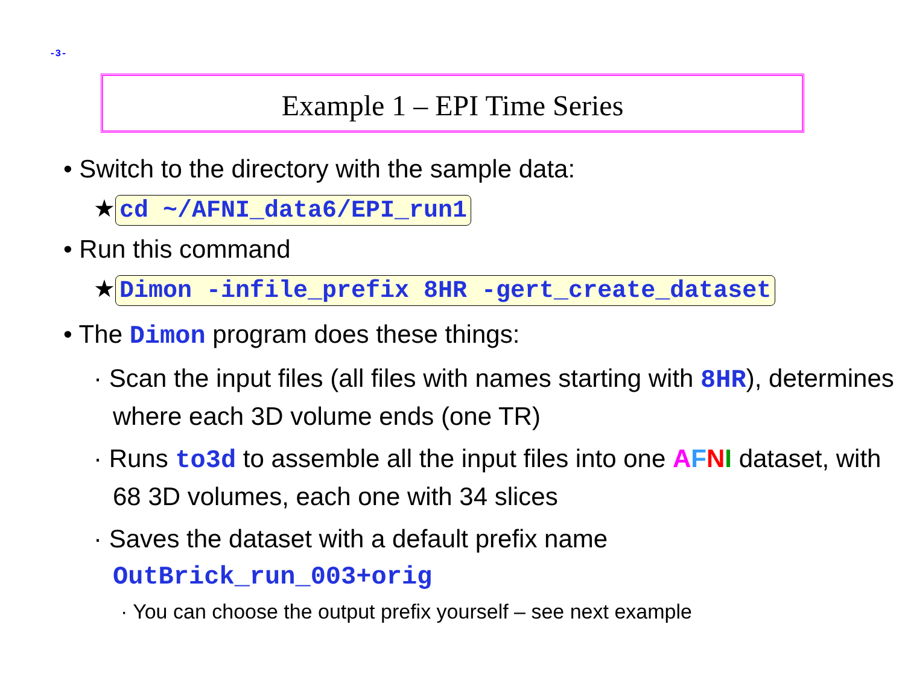-3-
Example 1 – EPI Time Series
• Switch to the directory with the sample data:
★ cd ~/AFNI_data6/EPI_run1
• Run this command
★ Dimon -infile_prefix 8HR -gert_create_dataset
• The Dimon program does these things:
· Scan the input files (all files with names starting with 8HR), determines where each 3D volume ends (one TR)
· Runs to3d to assemble all the input files into one AFNI dataset, with 68 3D volumes, each one with 34 slices
· Saves the dataset with a default prefix name OutBrick_run_003+orig
· You can choose the output prefix yourself – see next example